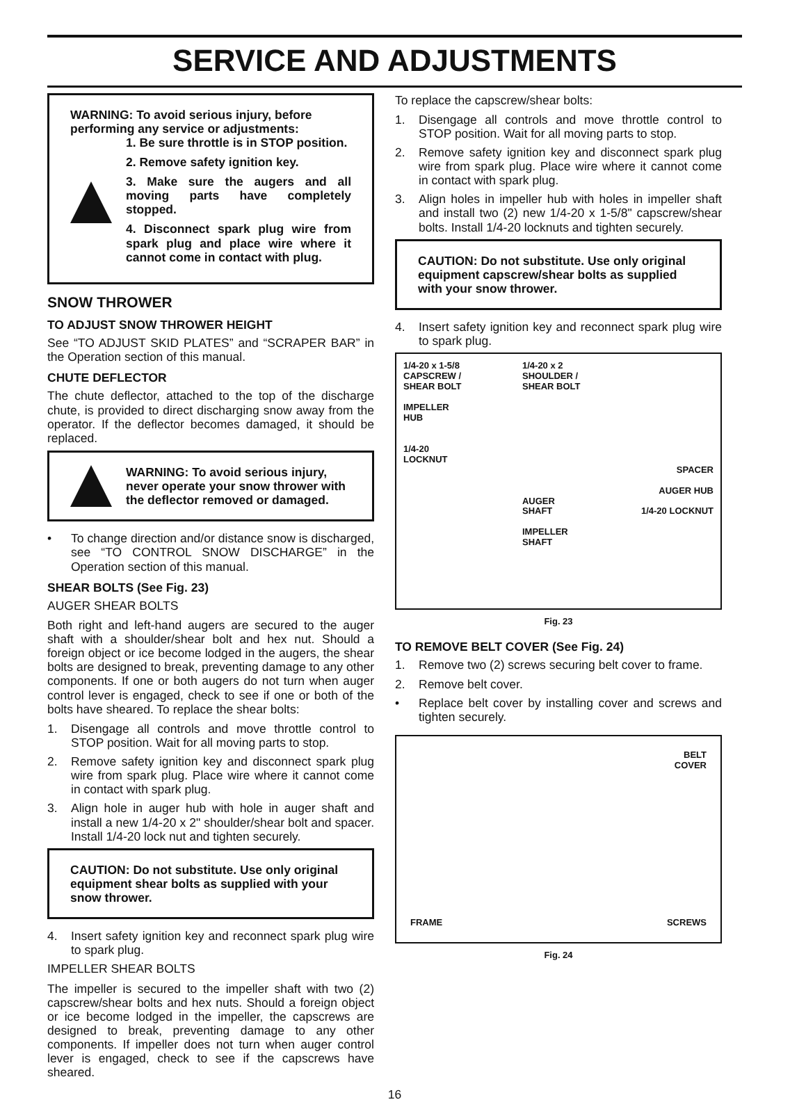SERVICE AND ADJUSTMENTS
WARNING: To avoid serious injury, before performing any service or adjustments:
1. Be sure throttle is in STOP position.
2. Remove safety ignition key.
3. Make sure the augers and all moving parts have completely stopped.
4. Disconnect spark plug wire from spark plug and place wire where it cannot come in contact with plug.
SNOW THROWER
TO ADJUST SNOW THROWER HEIGHT
See “TO ADJUST SKID PLATES” and “SCRAPER BAR” in the Operation section of this manual.
CHUTE DEFLECTOR
The chute deflector, attached to the top of the discharge chute, is provided to direct discharging snow away from the operator. If the deflector becomes damaged, it should be replaced.
WARNING: To avoid serious injury, never operate your snow thrower with the deflector removed or damaged.
• To change direction and/or distance snow is discharged, see “TO CONTROL SNOW DISCHARGE” in the Operation section of this manual.
SHEAR BOLTS (See Fig. 23)
AUGER SHEAR BOLTS
Both right and left-hand augers are secured to the auger shaft with a shoulder/shear bolt and hex nut. Should a foreign object or ice become lodged in the augers, the shear bolts are designed to break, preventing damage to any other components. If one or both augers do not turn when auger control lever is engaged, check to see if one or both of the bolts have sheared. To replace the shear bolts:
1. Disengage all controls and move throttle control to STOP position. Wait for all moving parts to stop.
2. Remove safety ignition key and disconnect spark plug wire from spark plug. Place wire where it cannot come in contact with spark plug.
3. Align hole in auger hub with hole in auger shaft and install a new 1/4-20 x 2" shoulder/shear bolt and spacer. Install 1/4-20 lock nut and tighten securely.
CAUTION: Do not substitute. Use only original equipment shear bolts as supplied with your snow thrower.
4. Insert safety ignition key and reconnect spark plug wire to spark plug.
IMPELLER SHEAR BOLTS
The impeller is secured to the impeller shaft with two (2) capscrew/shear bolts and hex nuts. Should a foreign object or ice become lodged in the impeller, the capscrews are designed to break, preventing damage to any other components. If impeller does not turn when auger control lever is engaged, check to see if the capscrews have sheared.
To replace the capscrew/shear bolts:
1. Disengage all controls and move throttle control to STOP position. Wait for all moving parts to stop.
2. Remove safety ignition key and disconnect spark plug wire from spark plug. Place wire where it cannot come in contact with spark plug.
3. Align holes in impeller hub with holes in impeller shaft and install two (2) new 1/4-20 x 1-5/8" capscrew/shear bolts. Install 1/4-20 locknuts and tighten securely.
CAUTION: Do not substitute. Use only original equipment capscrew/shear bolts as supplied with your snow thrower.
4. Insert safety ignition key and reconnect spark plug wire to spark plug.
1/4-20 x 1-5/8
CAPSCREW /
SHEAR BOLT
IMPELLER
HUB
1/4-20
LOCKNUT
1/4-20 x 2
SHOULDER /
SHEAR BOLT
AUGER
SHAFT
IMPELLER
SHAFT
SPACER
AUGER HUB
1/4-20 LOCKNUT
Fig. 23
TO REMOVE BELT COVER (See Fig. 24)
1. Remove two (2) screws securing belt cover to frame.
2. Remove belt cover.
• Replace belt cover by installing cover and screws and tighten securely.
FRAME
BELT
COVER
SCREWS
Fig. 24
16